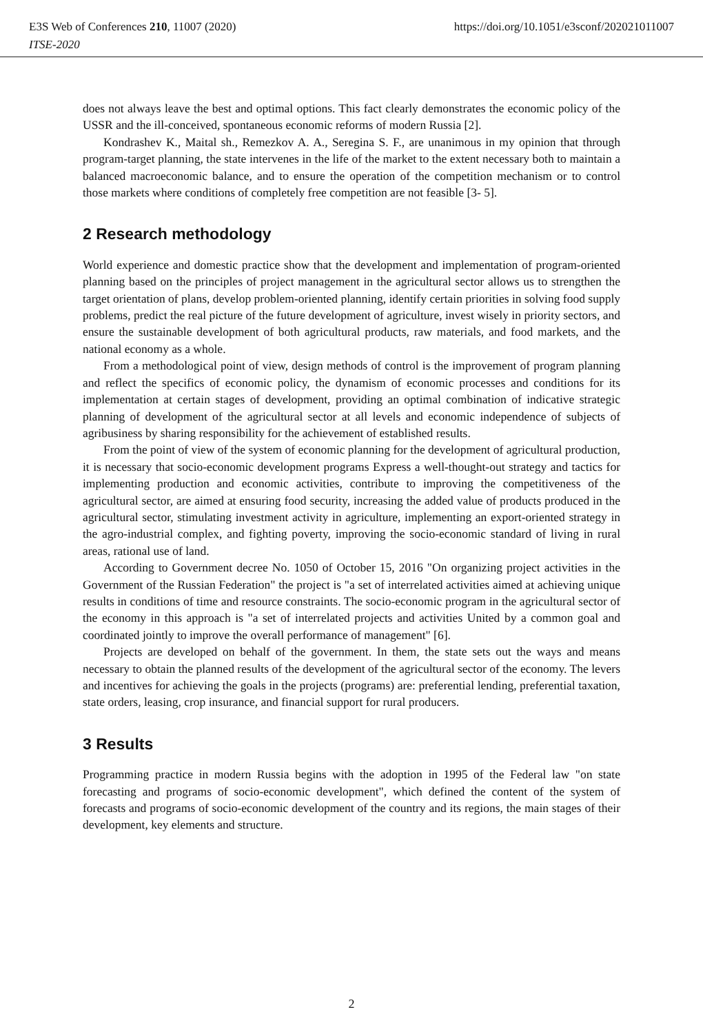E3S Web of Conferences 210, 11007 (2020)
ITSE-2020
https://doi.org/10.1051/e3sconf/202021011007
does not always leave the best and optimal options. This fact clearly demonstrates the economic policy of the USSR and the ill-conceived, spontaneous economic reforms of modern Russia [2].
Kondrashev K., Maital sh., Remezkov A. A., Seregina S. F., are unanimous in my opinion that through program-target planning, the state intervenes in the life of the market to the extent necessary both to maintain a balanced macroeconomic balance, and to ensure the operation of the competition mechanism or to control those markets where conditions of completely free competition are not feasible [3- 5].
2 Research methodology
World experience and domestic practice show that the development and implementation of program-oriented planning based on the principles of project management in the agricultural sector allows us to strengthen the target orientation of plans, develop problem-oriented planning, identify certain priorities in solving food supply problems, predict the real picture of the future development of agriculture, invest wisely in priority sectors, and ensure the sustainable development of both agricultural products, raw materials, and food markets, and the national economy as a whole.
From a methodological point of view, design methods of control is the improvement of program planning and reflect the specifics of economic policy, the dynamism of economic processes and conditions for its implementation at certain stages of development, providing an optimal combination of indicative strategic planning of development of the agricultural sector at all levels and economic independence of subjects of agribusiness by sharing responsibility for the achievement of established results.
From the point of view of the system of economic planning for the development of agricultural production, it is necessary that socio-economic development programs Express a well-thought-out strategy and tactics for implementing production and economic activities, contribute to improving the competitiveness of the agricultural sector, are aimed at ensuring food security, increasing the added value of products produced in the agricultural sector, stimulating investment activity in agriculture, implementing an export-oriented strategy in the agro-industrial complex, and fighting poverty, improving the socio-economic standard of living in rural areas, rational use of land.
According to Government decree No. 1050 of October 15, 2016 "On organizing project activities in the Government of the Russian Federation" the project is "a set of interrelated activities aimed at achieving unique results in conditions of time and resource constraints. The socio-economic program in the agricultural sector of the economy in this approach is "a set of interrelated projects and activities United by a common goal and coordinated jointly to improve the overall performance of management" [6].
Projects are developed on behalf of the government. In them, the state sets out the ways and means necessary to obtain the planned results of the development of the agricultural sector of the economy. The levers and incentives for achieving the goals in the projects (programs) are: preferential lending, preferential taxation, state orders, leasing, crop insurance, and financial support for rural producers.
3 Results
Programming practice in modern Russia begins with the adoption in 1995 of the Federal law "on state forecasting and programs of socio-economic development", which defined the content of the system of forecasts and programs of socio-economic development of the country and its regions, the main stages of their development, key elements and structure.
2